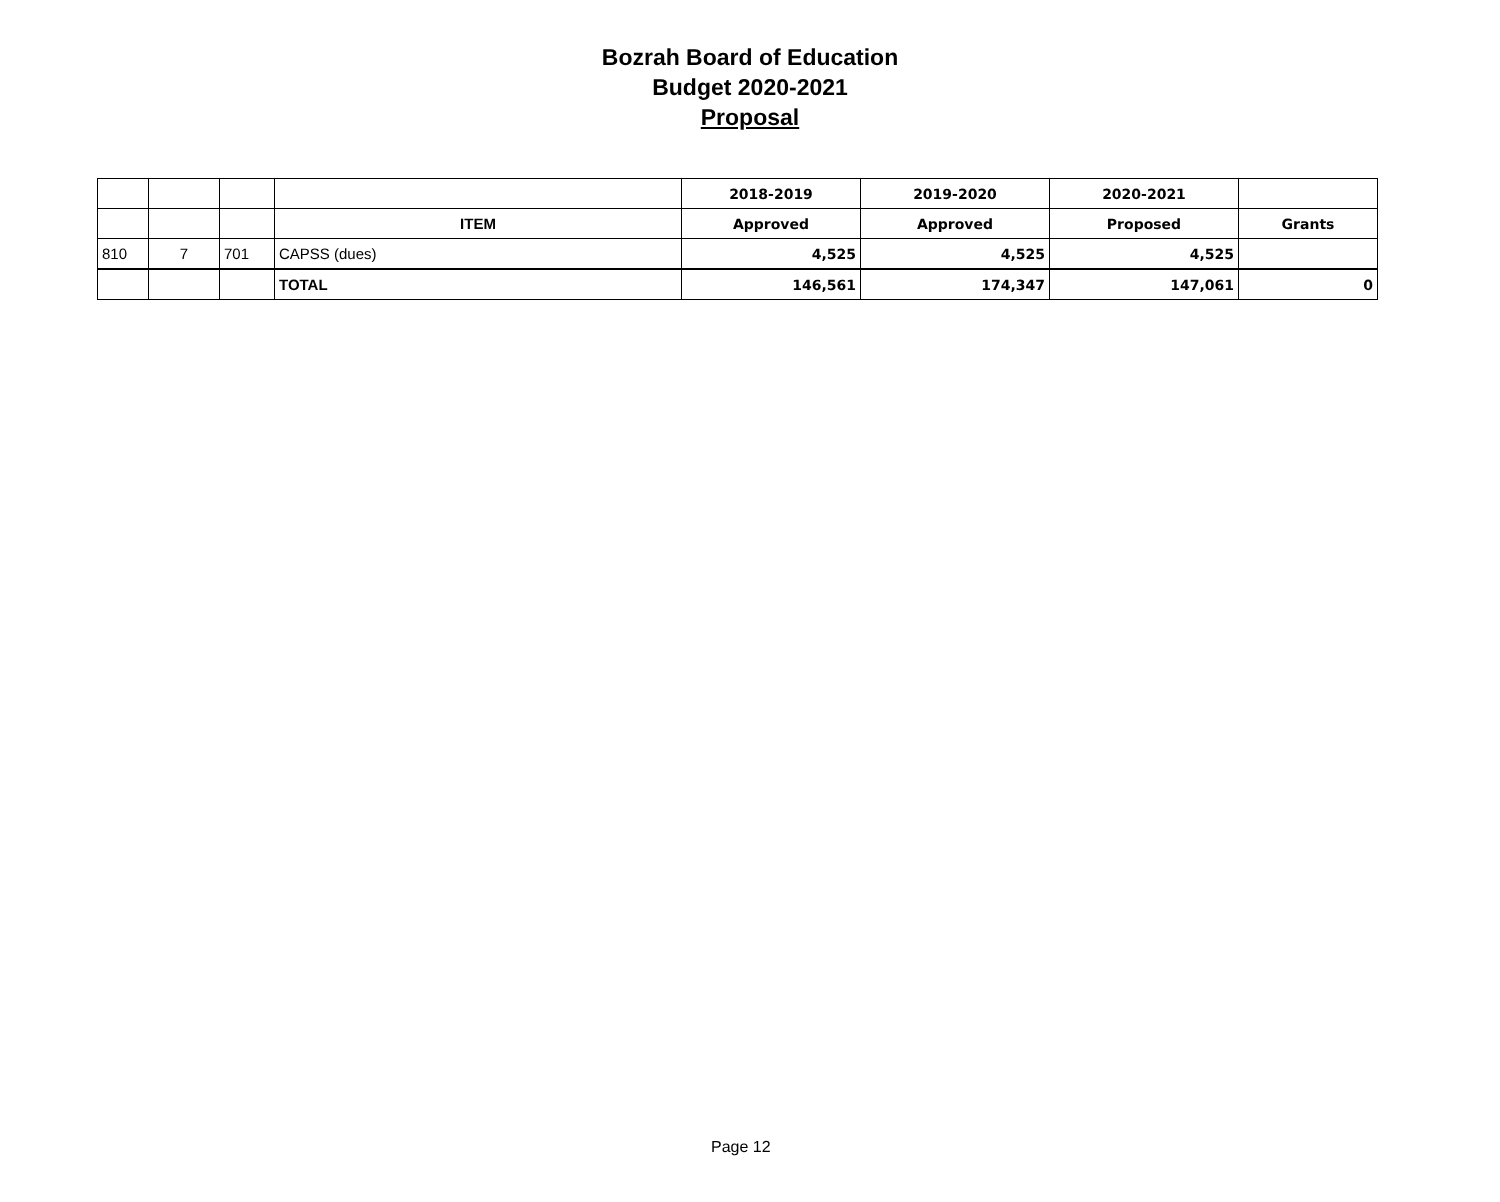Bozrah Board of Education
Budget 2020-2021
Proposal
| | | | | 2018-2019 | 2019-2020 | 2020-2021 | |
| | | | ITEM | Approved | Approved | Proposed | Grants |
| 810 | 7 | 701 | CAPSS (dues) | 4,525 | 4,525 | 4,525 | |
| | | | TOTAL | 146,561 | 174,347 | 147,061 | 0 |
Page 12